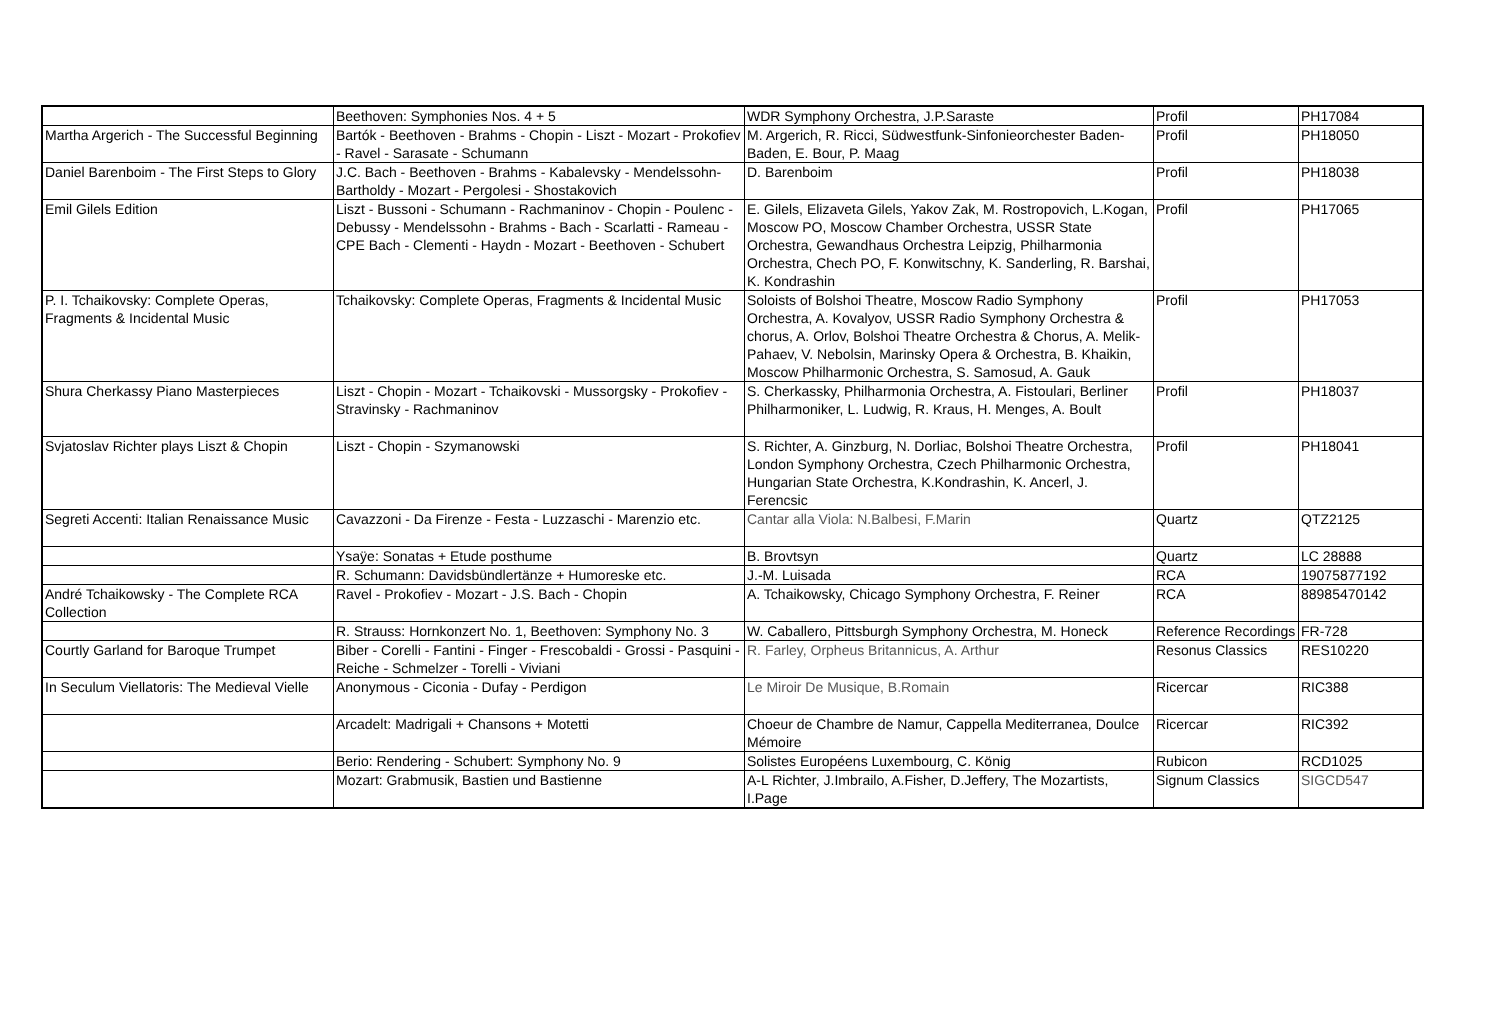| | Beethoven: Symphonies Nos. 4 + 5 | WDR Symphony Orchestra, J.P.Saraste | Profil | PH17084 |
| Martha Argerich - The Successful Beginning | Bartók - Beethoven - Brahms - Chopin - Liszt - Mozart - Prokofiev - Ravel - Sarasate - Schumann | M. Argerich, R. Ricci, Südwestfunk-Sinfonieorchester Baden-Baden, E. Bour, P. Maag | Profil | PH18050 |
| Daniel Barenboim - The First Steps to Glory | J.C. Bach - Beethoven - Brahms - Kabalevsky - Mendelssohn-Bartholdy - Mozart - Pergolesi - Shostakovich | D. Barenboim | Profil | PH18038 |
| Emil Gilels Edition | Liszt - Bussoni - Schumann - Rachmaninov - Chopin - Poulenc - Debussy - Mendelssohn - Brahms - Bach - Scarlatti - Rameau - CPE Bach - Clementi - Haydn - Mozart - Beethoven - Schubert | E. Gilels, Elizaveta Gilels, Yakov Zak, M. Rostropovich, L.Kogan, Moscow PO, Moscow Chamber Orchestra, USSR State Orchestra, Gewandhaus Orchestra Leipzig, Philharmonia Orchestra, Chech PO, F. Konwitschny, K. Sanderling, R. Barshai, K. Kondrashin | Profil | PH17065 |
| P. I. Tchaikovsky: Complete Operas, Fragments & Incidental Music | Tchaikovsky: Complete Operas, Fragments & Incidental Music | Soloists of Bolshoi Theatre, Moscow Radio Symphony Orchestra, A. Kovalyov, USSR Radio Symphony Orchestra & chorus, A. Orlov, Bolshoi Theatre Orchestra & Chorus, A. Melik-Pahaev, V. Nebolsin, Marinsky Opera & Orchestra, B. Khaikin, Moscow Philharmonic Orchestra, S. Samosud, A. Gauk | Profil | PH17053 |
| Shura Cherkassy Piano Masterpieces | Liszt - Chopin - Mozart - Tchaikovski - Mussorgsky - Prokofiev - Stravinsky - Rachmaninov | S. Cherkassky, Philharmonia Orchestra, A. Fistoulari, Berliner Philharmoniker, L. Ludwig, R. Kraus, H. Menges, A. Boult | Profil | PH18037 |
| Svjatoslav Richter plays Liszt & Chopin | Liszt - Chopin - Szymanowski | S. Richter, A. Ginzburg, N. Dorliac, Bolshoi Theatre Orchestra, London Symphony Orchestra, Czech Philharmonic Orchestra, Hungarian State Orchestra, K.Kondrashin, K. Ancerl, J. Ferencsic | Profil | PH18041 |
| Segreti Accenti: Italian Renaissance Music | Cavazzoni - Da Firenze - Festa - Luzzaschi - Marenzio etc. | Cantar alla Viola: N.Balbesi, F.Marin | Quartz | QTZ2125 |
| | Ysaÿe: Sonatas + Etude posthume | B. Brovtsyn | Quartz | LC 28888 |
| | R. Schumann: Davidsbündlertänze + Humoreske etc. | J.-M. Luisada | RCA | 19075877192 |
| André Tchaikowsky - The Complete RCA Collection | Ravel - Prokofiev - Mozart - J.S. Bach - Chopin | A. Tchaikowsky, Chicago Symphony Orchestra, F. Reiner | RCA | 88985470142 |
| | R. Strauss: Hornkonzert No. 1, Beethoven: Symphony No. 3 | W. Caballero, Pittsburgh Symphony Orchestra, M. Honeck | Reference Recordings | FR-728 |
| Courtly Garland for Baroque Trumpet | Biber - Corelli - Fantini - Finger - Frescobaldi - Grossi - Pasquini - Reiche - Schmelzer - Torelli - Viviani | R. Farley, Orpheus Britannicus, A. Arthur | Resonus Classics | RES10220 |
| In Seculum Viellatoris: The Medieval Vielle | Anonymous - Ciconia - Dufay - Perdigon | Le Miroir De Musique, B.Romain | Ricercar | RIC388 |
| | Arcadelt: Madrigali + Chansons + Motetti | Choeur de Chambre de Namur, Cappella Mediterranea, Doulce Mémoire | Ricercar | RIC392 |
| | Berio: Rendering - Schubert: Symphony No. 9 | Solistes Européens Luxembourg, C. König | Rubicon | RCD1025 |
| | Mozart: Grabmusik, Bastien und Bastienne | A-L Richter, J.Imbrailo, A.Fisher, D.Jeffery, The Mozartists, I.Page | Signum Classics | SIGCD547 |